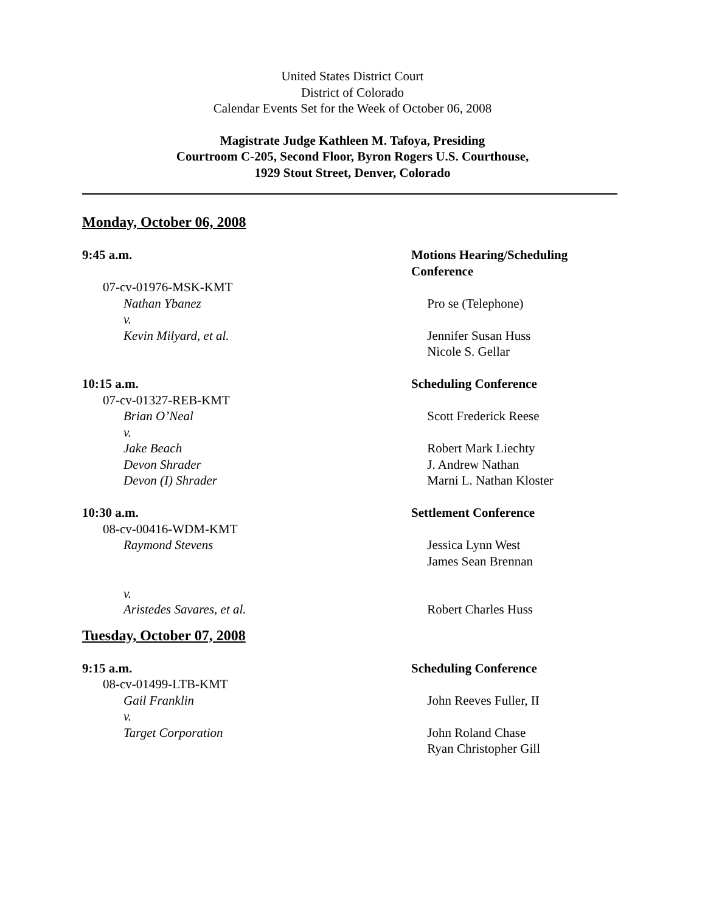United States District Court
District of Colorado
Calendar Events Set for the Week of October 06, 2008
Magistrate Judge Kathleen M. Tafoya, Presiding
Courtroom C-205, Second Floor, Byron Rogers U.S. Courthouse,
1929 Stout Street, Denver, Colorado
Monday, October 06, 2008
9:45 a.m. Motions Hearing/Scheduling Conference
07-cv-01976-MSK-KMT
Nathan Ybanez Pro se (Telephone)
v.
Kevin Milyard, et al. Jennifer Susan Huss
Nicole S. Gellar
10:15 a.m. Scheduling Conference
07-cv-01327-REB-KMT
Brian O’Neal Scott Frederick Reese
v.
Jake Beach Robert Mark Liechty
Devon Shrader J. Andrew Nathan
Devon (I) Shrader Marni L. Nathan Kloster
10:30 a.m. Settlement Conference
08-cv-00416-WDM-KMT
Raymond Stevens Jessica Lynn West
James Sean Brennan
v.
Aristedes Savares, et al. Robert Charles Huss
Tuesday, October 07, 2008
9:15 a.m. Scheduling Conference
08-cv-01499-LTB-KMT
Gail Franklin John Reeves Fuller, II
v.
Target Corporation John Roland Chase
Ryan Christopher Gill